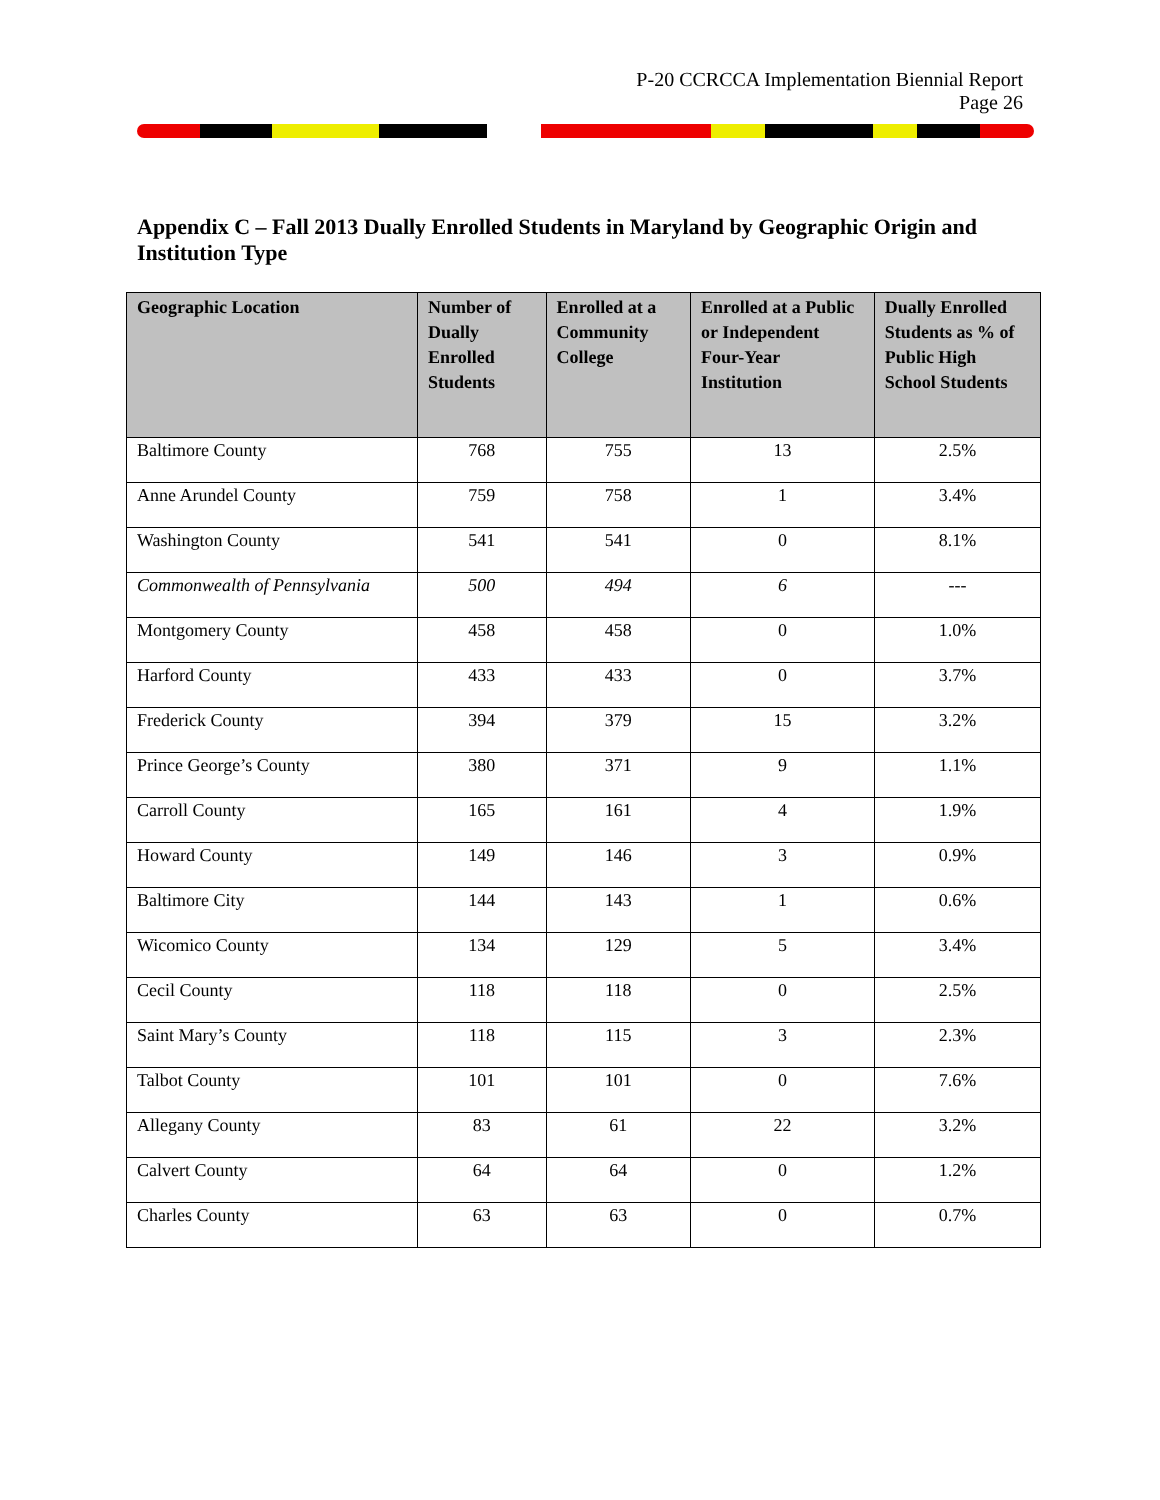P-20 CCRCCA Implementation Biennial Report
Page 26
Appendix C – Fall 2013 Dually Enrolled Students in Maryland by Geographic Origin and Institution Type
| Geographic Location | Number of Dually Enrolled Students | Enrolled at a Community College | Enrolled at a Public or Independent Four-Year Institution | Dually Enrolled Students as % of Public High School Students |
| --- | --- | --- | --- | --- |
| Baltimore County | 768 | 755 | 13 | 2.5% |
| Anne Arundel County | 759 | 758 | 1 | 3.4% |
| Washington County | 541 | 541 | 0 | 8.1% |
| Commonwealth of Pennsylvania | 500 | 494 | 6 | --- |
| Montgomery County | 458 | 458 | 0 | 1.0% |
| Harford County | 433 | 433 | 0 | 3.7% |
| Frederick County | 394 | 379 | 15 | 3.2% |
| Prince George’s County | 380 | 371 | 9 | 1.1% |
| Carroll County | 165 | 161 | 4 | 1.9% |
| Howard County | 149 | 146 | 3 | 0.9% |
| Baltimore City | 144 | 143 | 1 | 0.6% |
| Wicomico County | 134 | 129 | 5 | 3.4% |
| Cecil County | 118 | 118 | 0 | 2.5% |
| Saint Mary’s County | 118 | 115 | 3 | 2.3% |
| Talbot County | 101 | 101 | 0 | 7.6% |
| Allegany County | 83 | 61 | 22 | 3.2% |
| Calvert County | 64 | 64 | 0 | 1.2% |
| Charles County | 63 | 63 | 0 | 0.7% |